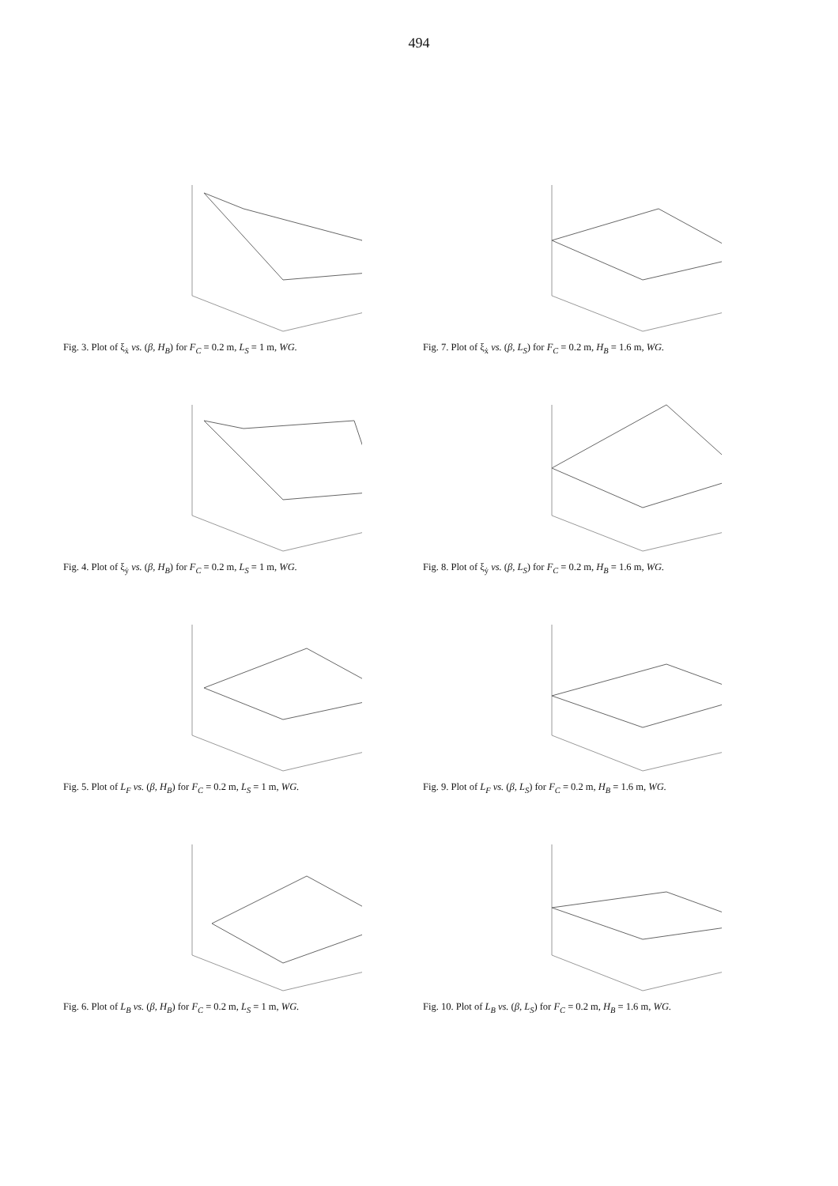494
Fig. 3. Plot of ξ<sub>ẋ</sub> vs. (β, H<sub>B</sub>) for F<sub>C</sub> = 0.2 m, L<sub>S</sub> = 1 m, WG.
Fig. 7. Plot of ξ<sub>ẋ</sub> vs. (β, L<sub>S</sub>) for F<sub>C</sub> = 0.2 m, H<sub>B</sub> = 1.6 m, WG.
Fig. 4. Plot of ξ<sub>ẏ</sub> vs. (β, H<sub>B</sub>) for F<sub>C</sub> = 0.2 m, L<sub>S</sub> = 1 m, WG.
Fig. 8. Plot of ξ<sub>ẏ</sub> vs. (β, L<sub>S</sub>) for F<sub>C</sub> = 0.2 m, H<sub>B</sub> = 1.6 m, WG.
Fig. 5. Plot of L<sub>F</sub> vs. (β, H<sub>B</sub>) for F<sub>C</sub> = 0.2 m, L<sub>S</sub> = 1 m, WG.
Fig. 9. Plot of L<sub>F</sub> vs. (β, L<sub>S</sub>) for F<sub>C</sub> = 0.2 m, H<sub>B</sub> = 1.6 m, WG.
Fig. 6. Plot of L<sub>B</sub> vs. (β, H<sub>B</sub>) for F<sub>C</sub> = 0.2 m, L<sub>S</sub> = 1 m, WG.
Fig. 10. Plot of L<sub>B</sub> vs. (β, L<sub>S</sub>) for F<sub>C</sub> = 0.2 m, H<sub>B</sub> = 1.6 m, WG.